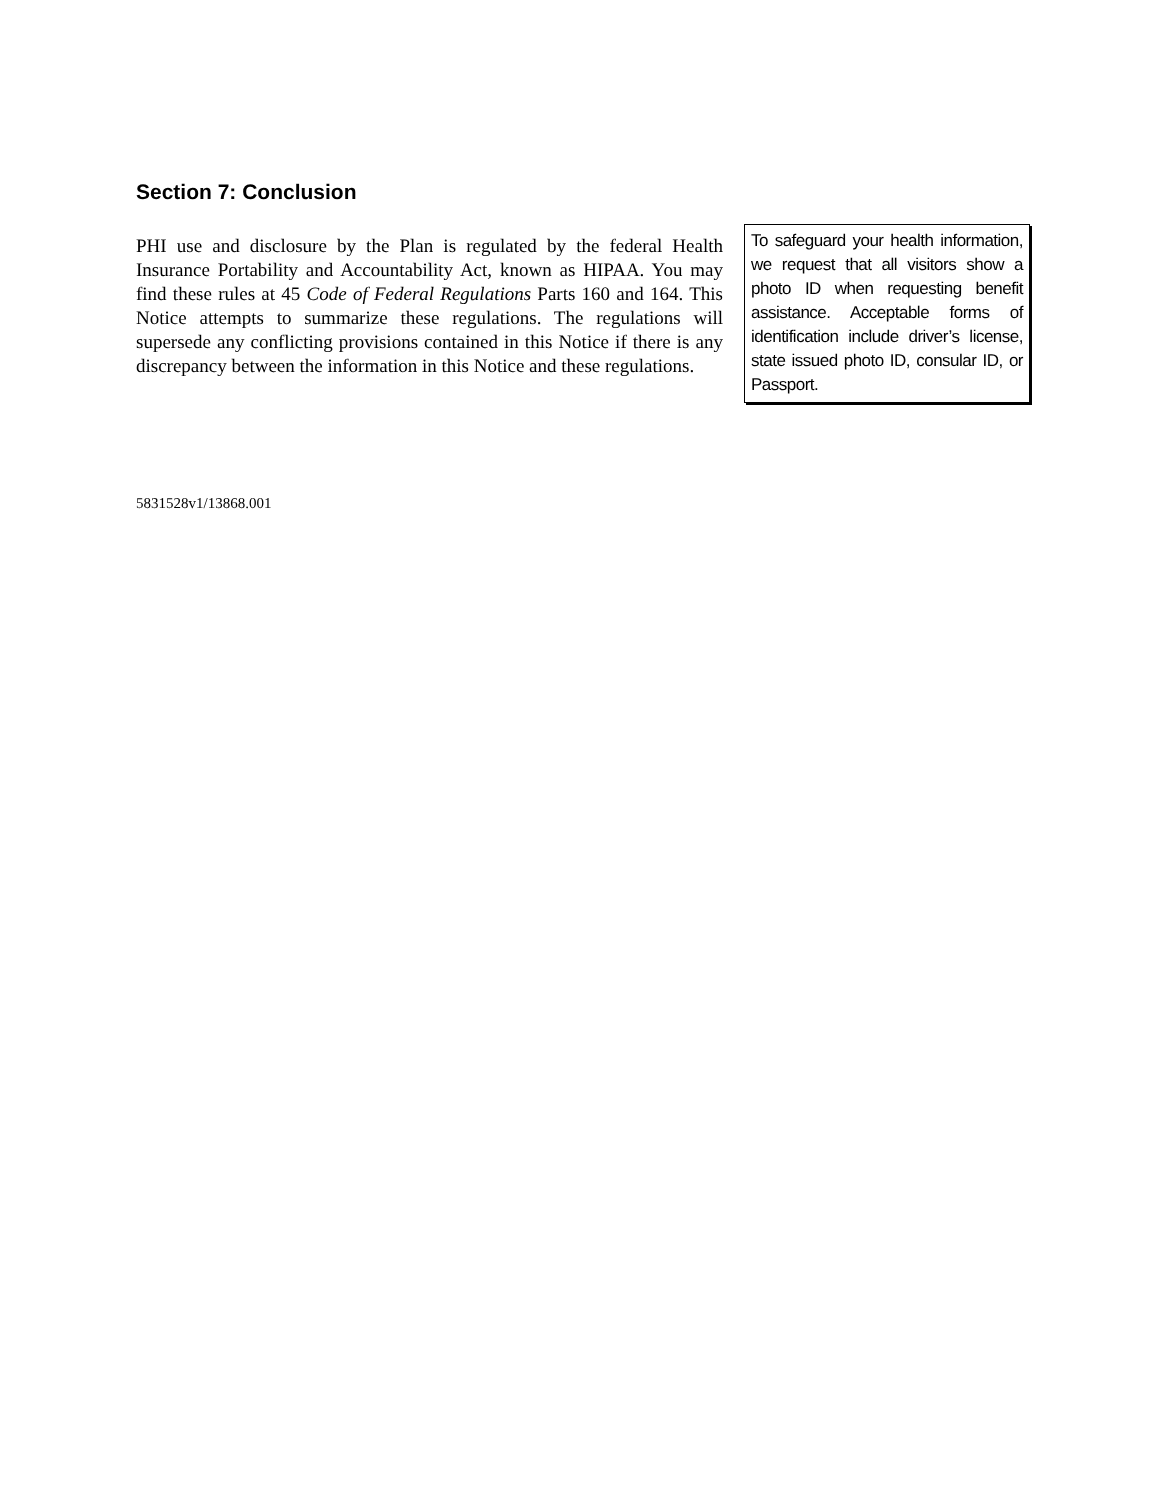Section 7: Conclusion
PHI use and disclosure by the Plan is regulated by the federal Health Insurance Portability and Accountability Act, known as HIPAA. You may find these rules at 45 Code of Federal Regulations Parts 160 and 164. This Notice attempts to summarize these regulations. The regulations will supersede any conflicting provisions contained in this Notice if there is any discrepancy between the information in this Notice and these regulations.
To safeguard your health information, we request that all visitors show a photo ID when requesting benefit assistance. Acceptable forms of identification include driver’s license, state issued photo ID, consular ID, or Passport.
5831528v1/13868.001